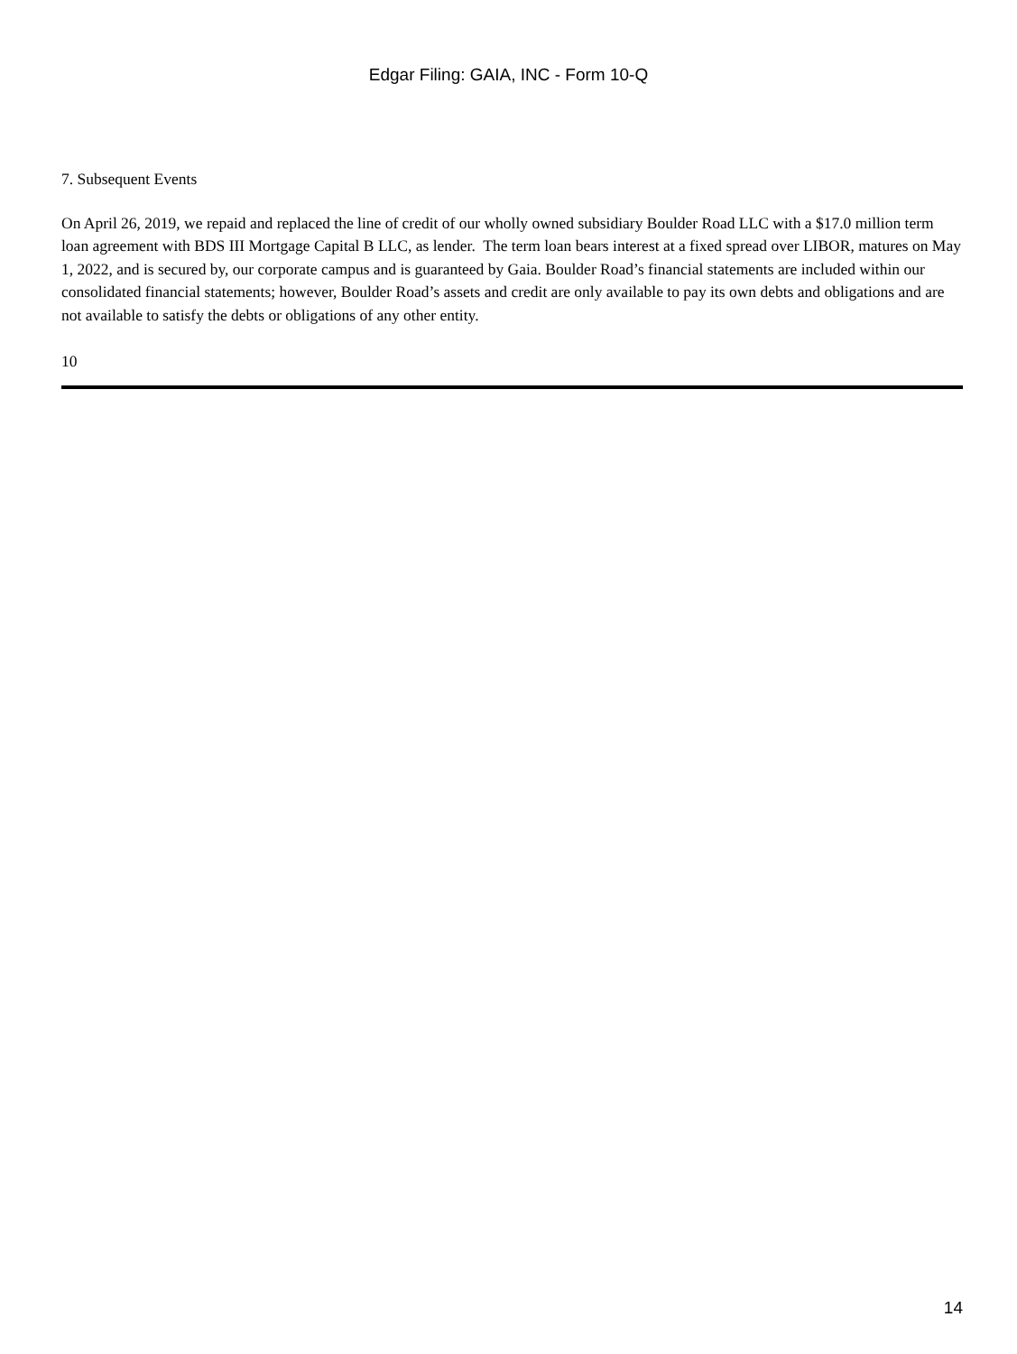Edgar Filing: GAIA, INC - Form 10-Q
7. Subsequent Events
On April 26, 2019, we repaid and replaced the line of credit of our wholly owned subsidiary Boulder Road LLC with a $17.0 million term loan agreement with BDS III Mortgage Capital B LLC, as lender. The term loan bears interest at a fixed spread over LIBOR, matures on May 1, 2022, and is secured by, our corporate campus and is guaranteed by Gaia. Boulder Road’s financial statements are included within our consolidated financial statements; however, Boulder Road’s assets and credit are only available to pay its own debts and obligations and are not available to satisfy the debts or obligations of any other entity.
10
14